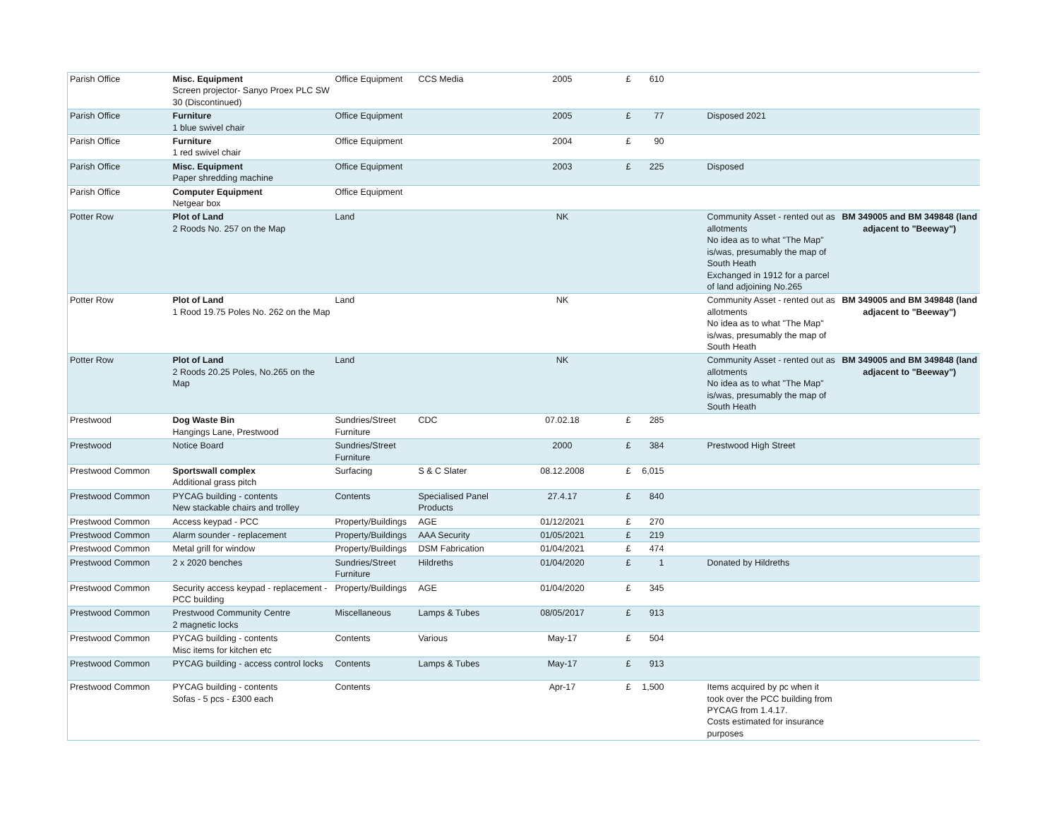| Parish Office | Misc. Equipment Screen projector- Sanyo Proex PLC SW 30 (Discontinued) | Office Equipment | CCS Media | 2005 | £ | 610 | | | |
| Parish Office | Furniture 1 blue swivel chair | Office Equipment | | 2005 | £ | 77 | | Disposed 2021 | |
| Parish Office | Furniture 1 red swivel chair | Office Equipment | | 2004 | £ | 90 | | | |
| Parish Office | Misc. Equipment Paper shredding machine | Office Equipment | | 2003 | £ | 225 | | Disposed | |
| Parish Office | Computer Equipment Netgear box | Office Equipment | | | | | | | |
| Potter Row | Plot of Land 2 Roods No. 257 on the Map | Land | | NK | | | | Community Asset - rented out as allotments No idea as to what "The Map" is/was, presumably the map of South Heath Exchanged in 1912 for a parcel of land adjoining No.265 | BM 349005 and BM 349848 (land adjacent to "Beeway") |
| Potter Row | Plot of Land 1 Rood 19.75 Poles No. 262 on the Map | Land | | NK | | | | Community Asset - rented out as allotments No idea as to what "The Map" is/was, presumably the map of South Heath | BM 349005 and BM 349848 (land adjacent to "Beeway") |
| Potter Row | Plot of Land 2 Roods 20.25 Poles, No.265 on the Map | Land | | NK | | | | Community Asset - rented out as allotments No idea as to what "The Map" is/was, presumably the map of South Heath | BM 349005 and BM 349848 (land adjacent to "Beeway") |
| Prestwood | Dog Waste Bin Hangings Lane, Prestwood | Sundries/Street Furniture | CDC | 07.02.18 | £ | 285 | | | |
| Prestwood | Notice Board | Sundries/Street Furniture | | 2000 | £ | 384 | | Prestwood High Street | |
| Prestwood Common | Sportswall complex Additional grass pitch | Surfacing | S & C Slater | 08.12.2008 | £ | 6,015 | | | |
| Prestwood Common | PYCAG building - contents New stackable chairs and trolley | Contents | Specialised Panel Products | 27.4.17 | £ | 840 | | | |
| Prestwood Common | Access keypad - PCC | Property/Buildings | AGE | 01/12/2021 | £ | 270 | | | |
| Prestwood Common | Alarm sounder - replacement | Property/Buildings | AAA Security | 01/05/2021 | £ | 219 | | | |
| Prestwood Common | Metal grill for window | Property/Buildings | DSM Fabrication | 01/04/2021 | £ | 474 | | | |
| Prestwood Common | 2 x 2020 benches | Sundries/Street Furniture | Hildreths | 01/04/2020 | £ | 1 | | Donated by Hildreths | |
| Prestwood Common | Security access keypad - replacement - PCC building | Property/Buildings | AGE | 01/04/2020 | £ | 345 | | | |
| Prestwood Common | Prestwood Community Centre 2 magnetic locks | Miscellaneous | Lamps & Tubes | 08/05/2017 | £ | 913 | | | |
| Prestwood Common | PYCAG building - contents Misc items for kitchen etc | Contents | Various | May-17 | £ | 504 | | | |
| Prestwood Common | PYCAG building - access control locks | Contents | Lamps & Tubes | May-17 | £ | 913 | | | |
| Prestwood Common | PYCAG building - contents Sofas - 5 pcs - £300 each | Contents | | Apr-17 | £ | 1,500 | | Items acquired by pc when it took over the PCC building from PYCAG from 1.4.17. Costs estimated for insurance purposes | |